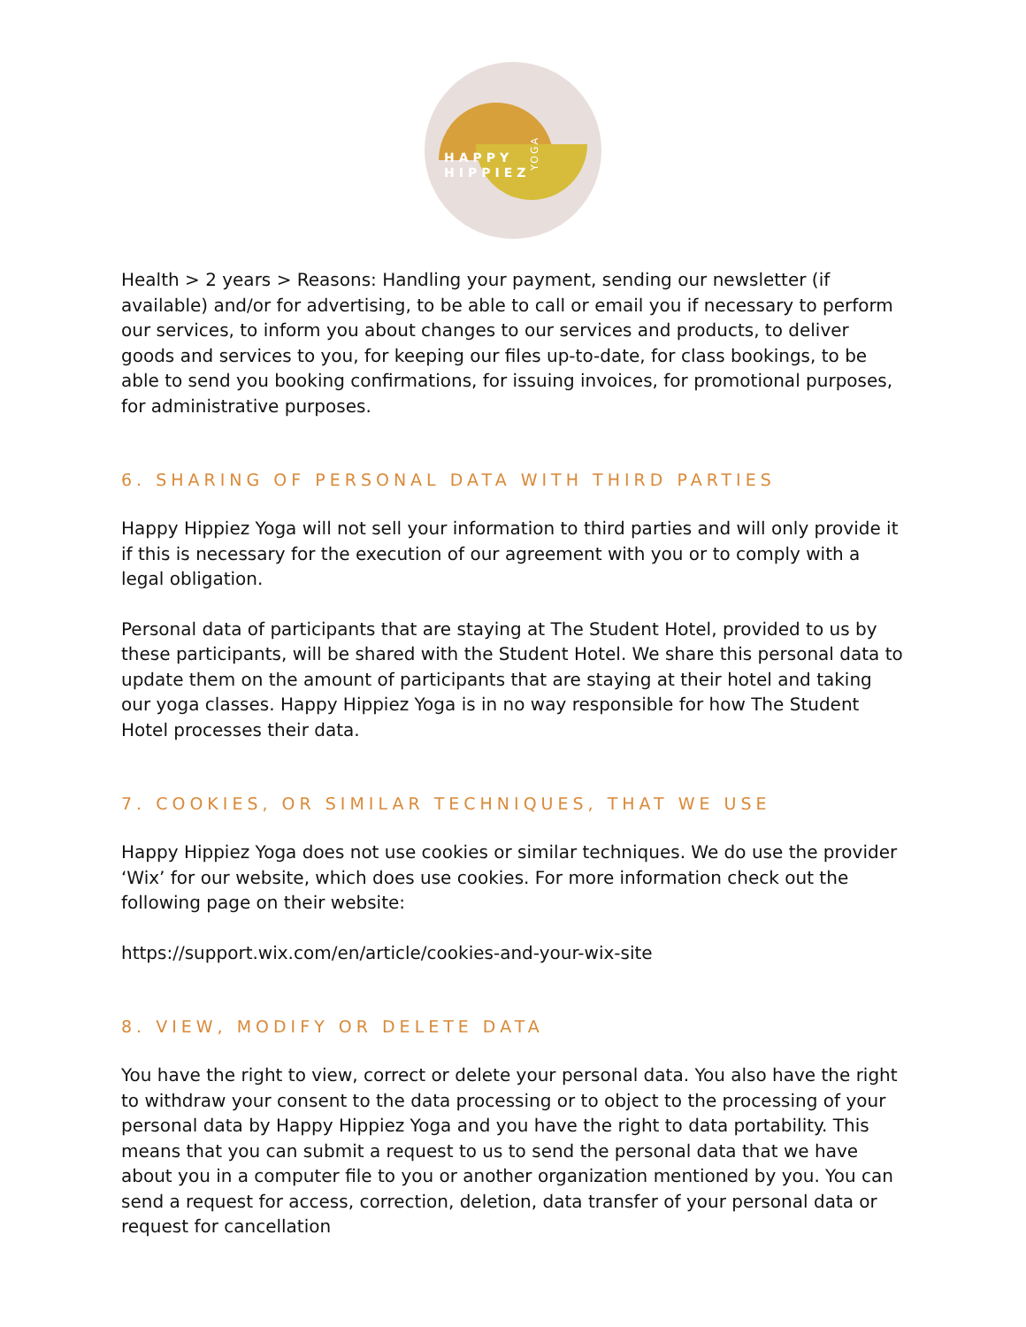HAPPY
HIPPIEZ
YOGA
Health > 2 years > Reasons: Handling your payment, sending our newsletter (if available) and/or for advertising, to be able to call or email you if necessary to perform our services, to inform you about changes to our services and products, to deliver goods and services to you, for keeping our files up-to-date, for class bookings, to be able to send you booking confirmations, for issuing invoices, for promotional purposes, for administrative purposes.
6. SHARING OF PERSONAL DATA WITH THIRD PARTIES
Happy Hippiez Yoga will not sell your information to third parties and will only provide it if this is necessary for the execution of our agreement with you or to comply with a legal obligation.
Personal data of participants that are staying at The Student Hotel, provided to us by these participants, will be shared with the Student Hotel. We share this personal data to update them on the amount of participants that are staying at their hotel and taking our yoga classes. Happy Hippiez Yoga is in no way responsible for how The Student Hotel processes their data.
7. COOKIES, OR SIMILAR TECHNIQUES, THAT WE USE
Happy Hippiez Yoga does not use cookies or similar techniques. We do use the provider ‘Wix’ for our website, which does use cookies. For more information check out the following page on their website:
https://support.wix.com/en/article/cookies-and-your-wix-site
8. VIEW, MODIFY OR DELETE DATA
You have the right to view, correct or delete your personal data. You also have the right to withdraw your consent to the data processing or to object to the processing of your personal data by Happy Hippiez Yoga and you have the right to data portability. This means that you can submit a request to us to send the personal data that we have about you in a computer file to you or another organization mentioned by you. You can send a request for access, correction, deletion, data transfer of your personal data or request for cancellation